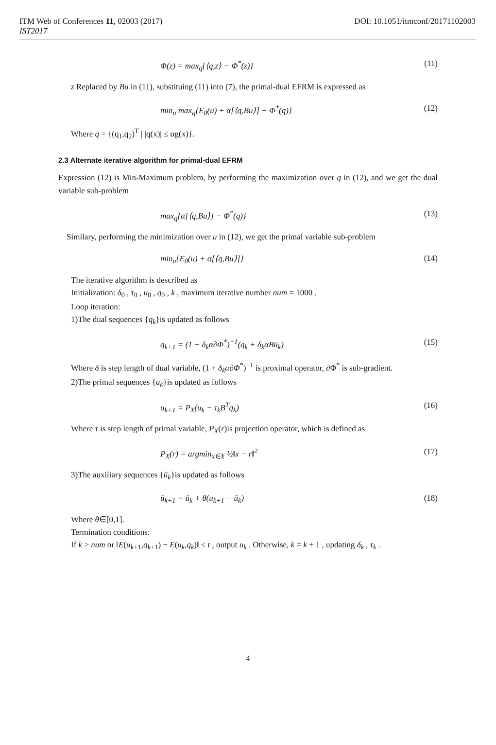ITM Web of Conferences 11, 02003 (2017) DOI: 10.1051/itmconf/20171102003
IST2017
Φ(z) = max<sub>q</sub>{⟨q,z⟩ − Φ<sup>*</sup>(z)} (11)
z Replaced by Bu in (11), substituing (11) into (7), the primal-dual EFRM is expressed as
min<sub>u</sub> max<sub>q</sub>{E<sub>0</sub>(u) + α[⟨q,Bu⟩] − Φ<sup>*</sup>(q)} (12)
Where q = {(q<sub>1</sub>,q<sub>2</sub>)<sup>T</sup> | |q(x)| ≤ αg(x)}.
2.3 Alternate iterative algorithm for primal-dual EFRM
Expression (12) is Min-Maximum problem, by performing the maximization over q in (12), and we get the dual variable sub-problem
max<sub>q</sub>{α[⟨q,Bu⟩] − Φ<sup>*</sup>(q)} (13)
Similary, performing the minimization over u in (12), we get the primal variable sub-problem
min<sub>u</sub>{E<sub>0</sub>(u) + α[⟨q,Bu⟩]} (14)
The iterative algorithm is described as
Initialization: δ<sub>0</sub> , τ<sub>0</sub> , u<sub>0</sub> , q<sub>0</sub> , k , maximum iterative number num = 1000 .
Loop iteration:
1)The dual sequences {q<sub>k</sub>}is updated as follows
q<sub>k+1</sub> = (1 + δ<sub>k</sub>α∂Φ<sup>*</sup>)<sup>−1</sup>(q<sub>k</sub> + δ<sub>k</sub>αBū<sub>k</sub>) (15)
Where δ is step length of dual variable, (1 + δ<sub>k</sub>α∂Φ<sup>*</sup>)<sup>−1</sup> is proximal operator, ∂Φ<sup>*</sup> is sub-gradient.
2)The primal sequences {u<sub>k</sub>}is updated as follows
u<sub>k+1</sub> = P<sub>X</sub>(u<sub>k</sub> − τ<sub>k</sub>B<sup>T</sup>q<sub>k</sub>) (16)
Where τ is step length of primal variable, P<sub>X</sub>(r)is projection operator, which is defined as
P<sub>X</sub>(r) = argmin<sub>x∈X</sub> ½‖x − r‖<sup>2</sup> (17)
3)The auxiliary sequences {ū<sub>k</sub>}is updated as follows
ū<sub>k+1</sub> = ū<sub>k</sub> + θ(u<sub>k+1</sub> − ū<sub>k</sub>) (18)
Where θ∈[0,1].
Termination conditions:
If k > num or ‖E(u<sub>k+1</sub>,q<sub>k+1</sub>) − E(u<sub>k</sub>,q<sub>k</sub>)‖ ≤ t , output u<sub>k</sub> . Otherwise, k = k + 1 , updating δ<sub>k</sub> , τ<sub>k</sub> .
4